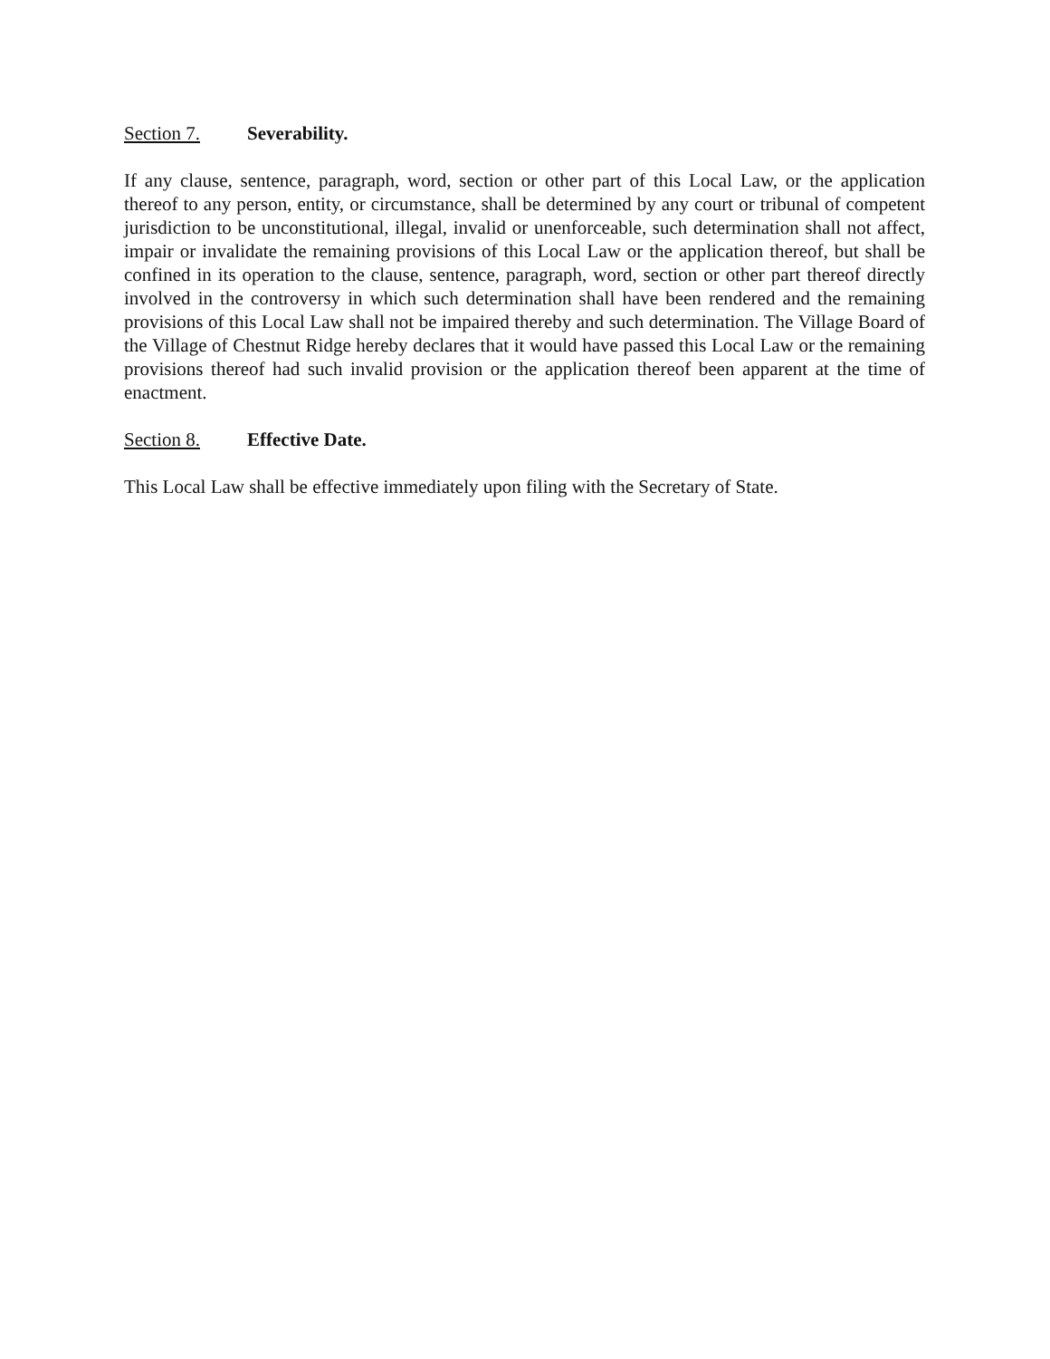Section 7. Severability.
If any clause, sentence, paragraph, word, section or other part of this Local Law, or the application thereof to any person, entity, or circumstance, shall be determined by any court or tribunal of competent jurisdiction to be unconstitutional, illegal, invalid or unenforceable, such determination shall not affect, impair or invalidate the remaining provisions of this Local Law or the application thereof, but shall be confined in its operation to the clause, sentence, paragraph, word, section or other part thereof directly involved in the controversy in which such determination shall have been rendered and the remaining provisions of this Local Law shall not be impaired thereby and such determination. The Village Board of the Village of Chestnut Ridge hereby declares that it would have passed this Local Law or the remaining provisions thereof had such invalid provision or the application thereof been apparent at the time of enactment.
Section 8. Effective Date.
This Local Law shall be effective immediately upon filing with the Secretary of State.